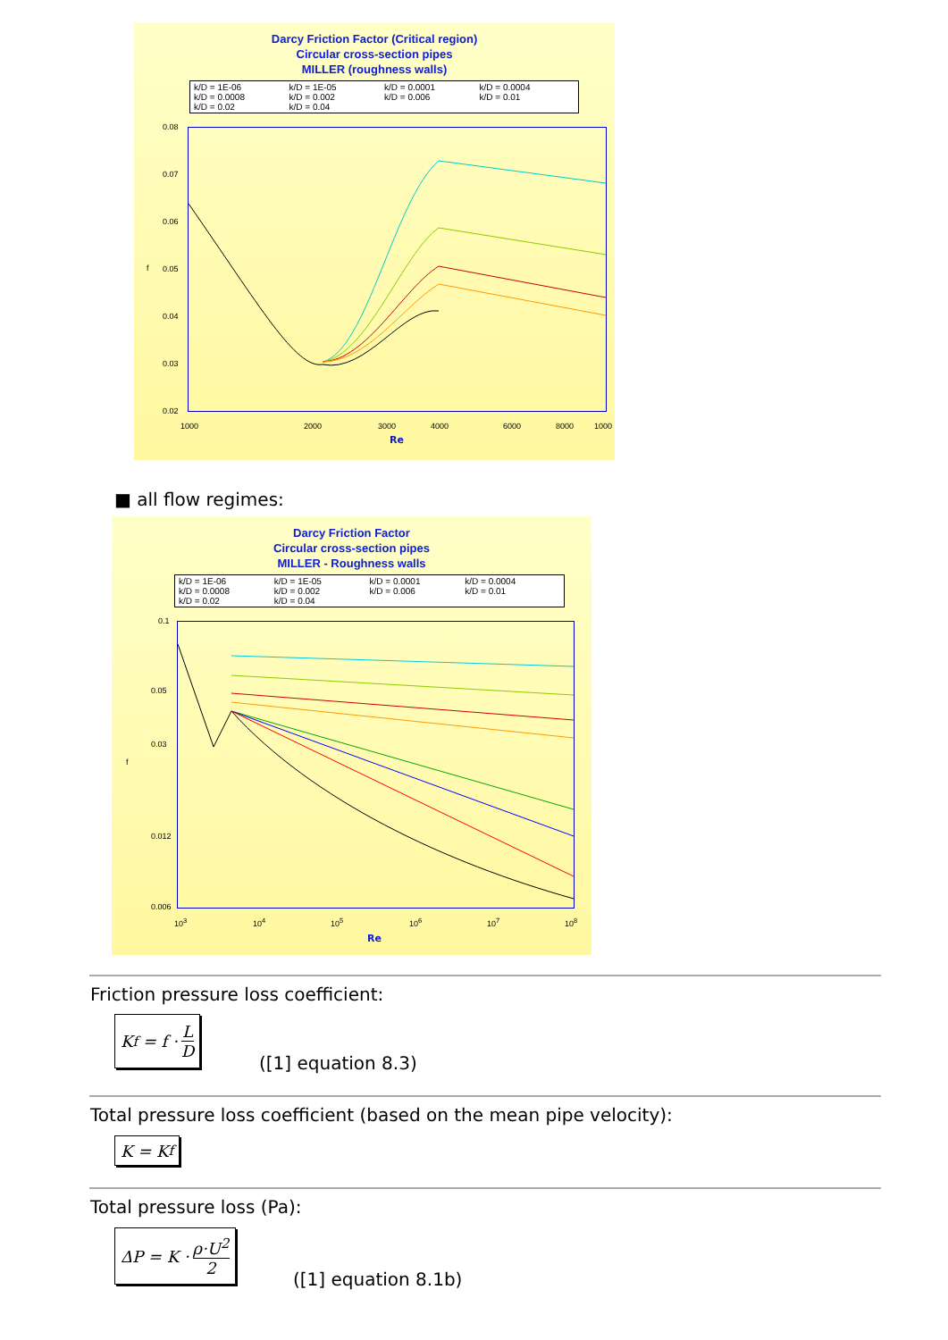Darcy Friction Factor (Critical region)
Circular cross-section pipes
MILLER (roughness walls)
k/D = 1E-06 k/D = 1E-05 k/D = 0.0001 k/D = 0.0004 k/D = 0.0008 k/D = 0.002 k/D = 0.006 k/D = 0.01 k/D = 0.02 k/D = 0.04
0.08
0.07
0.06
0.05
0.04
0.03
0.02
f
1000 2000 3000 4000 6000 8000 1000
Re
■ all flow regimes:
Darcy Friction Factor
Circular cross-section pipes
MILLER - Roughness walls
k/D = 1E-06 k/D = 1E-05 k/D = 0.0001 k/D = 0.0004 k/D = 0.0008 k/D = 0.002 k/D = 0.006 k/D = 0.01 k/D = 0.02 k/D = 0.04
0.1
0.05
0.03
0.012
0.006
f
10<sup>3</sup> 10<sup>4</sup> 10<sup>5</sup> 10<sup>6</sup> 10<sup>7</sup> 10<sup>8</sup>
Re
Friction pressure loss coefficient:
K<sub>f</sub> = f · L D
([1] equation 8.3)
Total pressure loss coefficient (based on the mean pipe velocity):
K = K<sub>f</sub>
Total pressure loss (Pa):
ΔP = K · ρ·U<sup>2</sup> 2
([1] equation 8.1b)